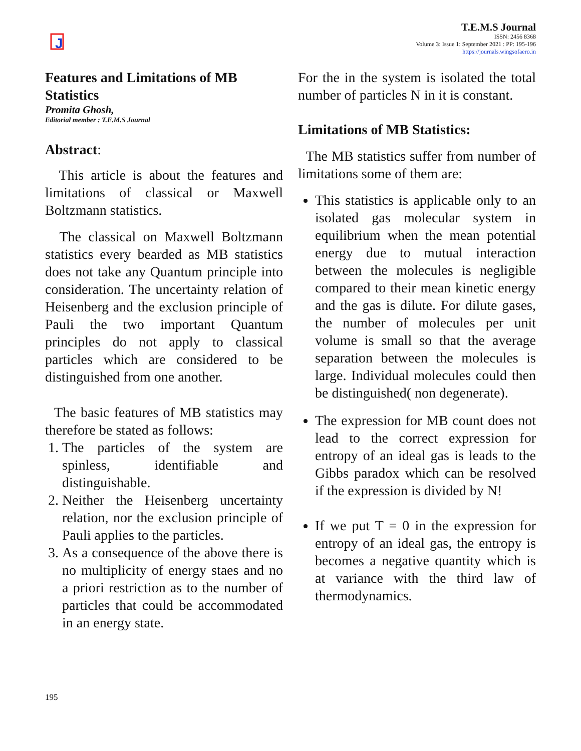J
T.E.M.S Journal
ISSN: 2456 8368
Volume 3: Issue 1: September 2021 : PP: 195-196
https://journals.wingsofaero.in
Features and Limitations of MB Statistics
Promita Ghosh,
Editorial member : T.E.M.S Journal
Abstract:
This article is about the features and limitations of classical or Maxwell Boltzmann statistics.
The classical on Maxwell Boltzmann statistics every bearded as MB statistics does not take any Quantum principle into consideration. The uncertainty relation of Heisenberg and the exclusion principle of Pauli the two important Quantum principles do not apply to classical particles which are considered to be distinguished from one another.
The basic features of MB statistics may therefore be stated as follows:
1. The particles of the system are spinless, identifiable and distinguishable.
2. Neither the Heisenberg uncertainty relation, nor the exclusion principle of Pauli applies to the particles.
3. As a consequence of the above there is no multiplicity of energy staes and no a priori restriction as to the number of particles that could be accommodated in an energy state.
For the in the system is isolated the total number of particles N in it is constant.
Limitations of MB Statistics:
The MB statistics suffer from number of limitations some of them are:
This statistics is applicable only to an isolated gas molecular system in equilibrium when the mean potential energy due to mutual interaction between the molecules is negligible compared to their mean kinetic energy and the gas is dilute. For dilute gases, the number of molecules per unit volume is small so that the average separation between the molecules is large. Individual molecules could then be distinguished( non degenerate).
The expression for MB count does not lead to the correct expression for entropy of an ideal gas is leads to the Gibbs paradox which can be resolved if the expression is divided by N!
If we put T = 0 in the expression for entropy of an ideal gas, the entropy is becomes a negative quantity which is at variance with the third law of thermodynamics.
195